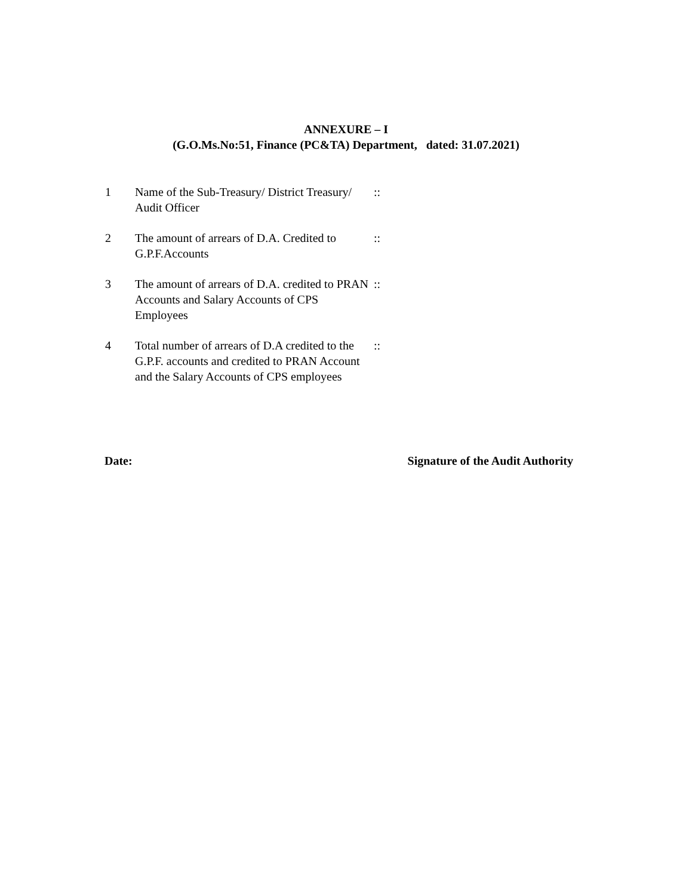ANNEXURE – I
(G.O.Ms.No:51, Finance (PC&TA) Department, dated: 31.07.2021)
| 1 | Name of the Sub-Treasury/ District Treasury/ Audit Officer | :: |
| 2 | The amount of arrears of D.A. Credited to G.P.F.Accounts | :: |
| 3 | The amount of arrears of D.A. credited to PRAN Accounts and Salary Accounts of CPS Employees | :: |
| 4 | Total number of arrears of D.A credited to the G.P.F. accounts and credited to PRAN Account and the Salary Accounts of CPS employees | :: |
Date: Signature of the Audit Authority